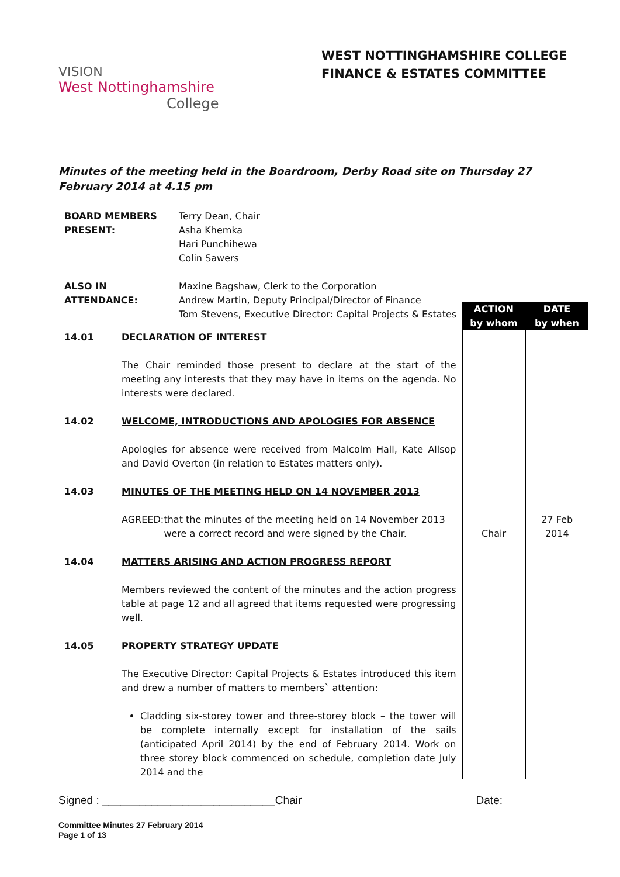VISION
West Nottinghamshire
College
WEST NOTTINGHAMSHIRE COLLEGE
FINANCE & ESTATES COMMITTEE
Minutes of the meeting held in the Boardroom, Derby Road site on Thursday 27 February 2014 at 4.15 pm
| BOARD MEMBERS PRESENT: | Terry Dean, Chair Asha Khemka Hari Punchihewa Colin Sawers |
| ALSO IN ATTENDANCE: | Maxine Bagshaw, Clerk to the Corporation Andrew Martin, Deputy Principal/Director of Finance Tom Stevens, Executive Director: Capital Projects & Estates |
| | | ACTION by whom | DATE by when |
| 14.01 | DECLARATION OF INTEREST The Chair reminded those present to declare at the start of the meeting any interests that they may have in items on the agenda. No interests were declared. | | |
| 14.02 | WELCOME, INTRODUCTIONS AND APOLOGIES FOR ABSENCE Apologies for absence were received from Malcolm Hall, Kate Allsop and David Overton (in relation to Estates matters only). | | |
| 14.03 | MINUTES OF THE MEETING HELD ON 14 NOVEMBER 2013 AGREED: that the minutes of the meeting held on 14 November 2013 were a correct record and were signed by the Chair. | Chair | 27 Feb 2014 |
| 14.04 | MATTERS ARISING AND ACTION PROGRESS REPORT Members reviewed the content of the minutes and the action progress table at page 12 and all agreed that items requested were progressing well. | | |
| 14.05 | PROPERTY STRATEGY UPDATE The Executive Director: Capital Projects & Estates introduced this item and drew a number of matters to members` attention: Cladding six-storey tower and three-storey block – the tower will be complete internally except for installation of the sails (anticipated April 2014) by the end of February 2014. Work on three storey block commenced on schedule, completion date July 2014 and the | | |
Signed : ____________________________Chair Date:
Committee Minutes 27 February 2014
Page 1 of 13